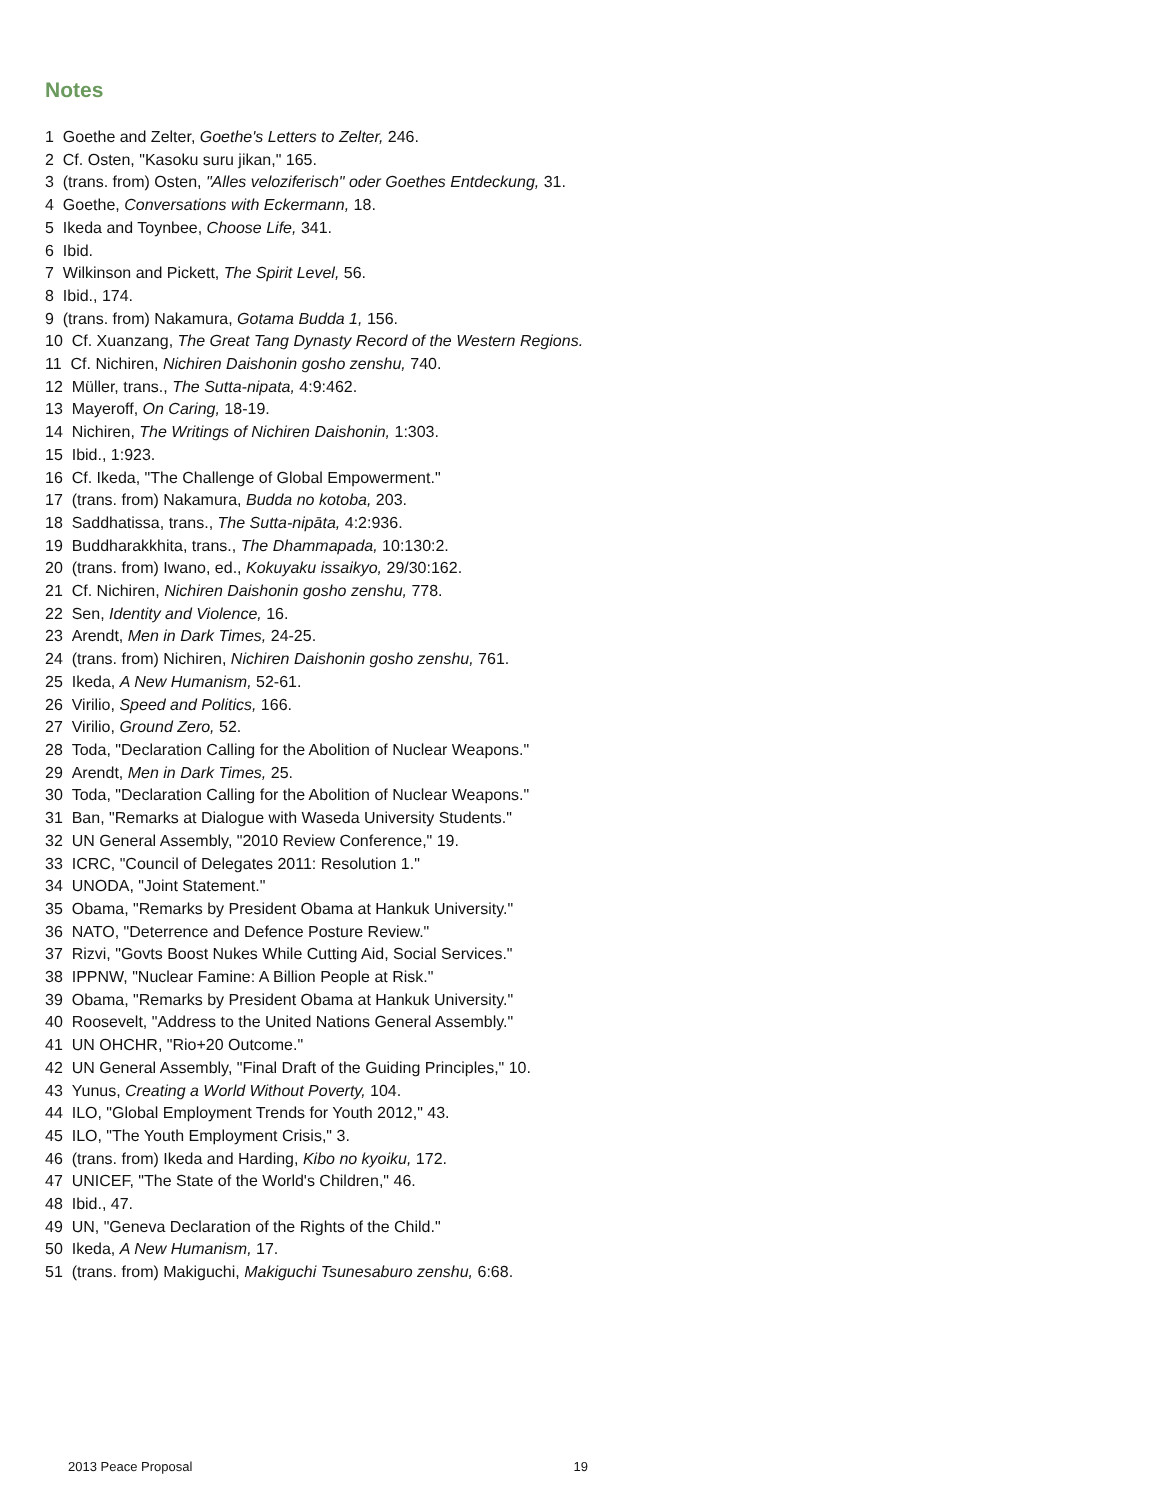Notes
1 Goethe and Zelter, Goethe's Letters to Zelter, 246.
2 Cf. Osten, "Kasoku suru jikan," 165.
3 (trans. from) Osten, "Alles veloziferisch" oder Goethes Entdeckung, 31.
4 Goethe, Conversations with Eckermann, 18.
5 Ikeda and Toynbee, Choose Life, 341.
6 Ibid.
7 Wilkinson and Pickett, The Spirit Level, 56.
8 Ibid., 174.
9 (trans. from) Nakamura, Gotama Budda 1, 156.
10 Cf. Xuanzang, The Great Tang Dynasty Record of the Western Regions.
11 Cf. Nichiren, Nichiren Daishonin gosho zenshu, 740.
12 Müller, trans., The Sutta-nipata, 4:9:462.
13 Mayeroff, On Caring, 18-19.
14 Nichiren, The Writings of Nichiren Daishonin, 1:303.
15 Ibid., 1:923.
16 Cf. Ikeda, "The Challenge of Global Empowerment."
17 (trans. from) Nakamura, Budda no kotoba, 203.
18 Saddhatissa, trans., The Sutta-nipāta, 4:2:936.
19 Buddharakkhita, trans., The Dhammapada, 10:130:2.
20 (trans. from) Iwano, ed., Kokuyaku issaikyo, 29/30:162.
21 Cf. Nichiren, Nichiren Daishonin gosho zenshu, 778.
22 Sen, Identity and Violence, 16.
23 Arendt, Men in Dark Times, 24-25.
24 (trans. from) Nichiren, Nichiren Daishonin gosho zenshu, 761.
25 Ikeda, A New Humanism, 52-61.
26 Virilio, Speed and Politics, 166.
27 Virilio, Ground Zero, 52.
28 Toda, "Declaration Calling for the Abolition of Nuclear Weapons."
29 Arendt, Men in Dark Times, 25.
30 Toda, "Declaration Calling for the Abolition of Nuclear Weapons."
31 Ban, "Remarks at Dialogue with Waseda University Students."
32 UN General Assembly, "2010 Review Conference," 19.
33 ICRC, "Council of Delegates 2011: Resolution 1."
34 UNODA, "Joint Statement."
35 Obama, "Remarks by President Obama at Hankuk University."
36 NATO, "Deterrence and Defence Posture Review."
37 Rizvi, "Govts Boost Nukes While Cutting Aid, Social Services."
38 IPPNW, "Nuclear Famine: A Billion People at Risk."
39 Obama, "Remarks by President Obama at Hankuk University."
40 Roosevelt, "Address to the United Nations General Assembly."
41 UN OHCHR, "Rio+20 Outcome."
42 UN General Assembly, "Final Draft of the Guiding Principles," 10.
43 Yunus, Creating a World Without Poverty, 104.
44 ILO, "Global Employment Trends for Youth 2012," 43.
45 ILO, "The Youth Employment Crisis," 3.
46 (trans. from) Ikeda and Harding, Kibo no kyoiku, 172.
47 UNICEF, "The State of the World's Children," 46.
48 Ibid., 47.
49 UN, "Geneva Declaration of the Rights of the Child."
50 Ikeda, A New Humanism, 17.
51 (trans. from) Makiguchi, Makiguchi Tsunesaburo zenshu, 6:68.
2013 Peace Proposal 19